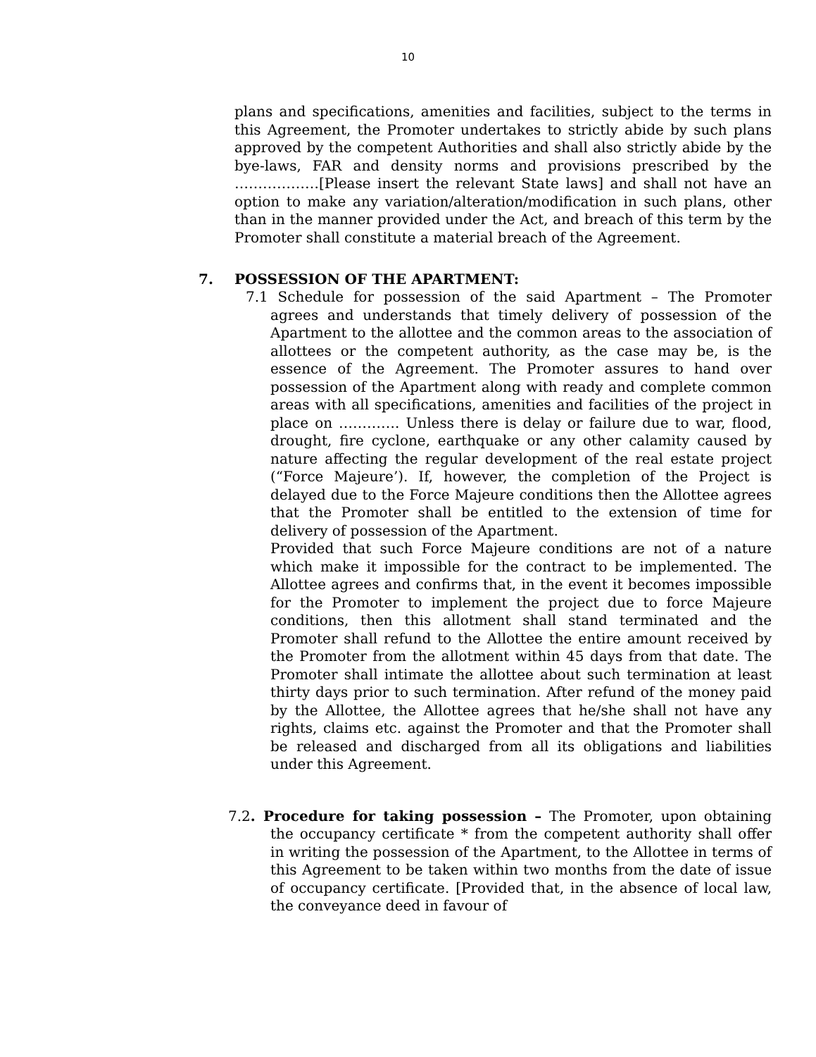10
plans and specifications, amenities and facilities, subject to the terms in this Agreement, the Promoter undertakes to strictly abide by such plans approved by the competent Authorities and shall also strictly abide by the bye-laws, FAR and density norms and provisions prescribed by the ………………[Please insert the relevant State laws] and shall not have an option to make any variation/alteration/modification in such plans, other than in the manner provided under the Act, and breach of this term by the Promoter shall constitute a material breach of the Agreement.
7. POSSESSION OF THE APARTMENT:
7.1 Schedule for possession of the said Apartment – The Promoter agrees and understands that timely delivery of possession of the Apartment to the allottee and the common areas to the association of allottees or the competent authority, as the case may be, is the essence of the Agreement. The Promoter assures to hand over possession of the Apartment along with ready and complete common areas with all specifications, amenities and facilities of the project in place on …………. Unless there is delay or failure due to war, flood, drought, fire cyclone, earthquake or any other calamity caused by nature affecting the regular development of the real estate project (“Force Majeure’). If, however, the completion of the Project is delayed due to the Force Majeure conditions then the Allottee agrees that the Promoter shall be entitled to the extension of time for delivery of possession of the Apartment.
Provided that such Force Majeure conditions are not of a nature which make it impossible for the contract to be implemented. The Allottee agrees and confirms that, in the event it becomes impossible for the Promoter to implement the project due to force Majeure conditions, then this allotment shall stand terminated and the Promoter shall refund to the Allottee the entire amount received by the Promoter from the allotment within 45 days from that date. The Promoter shall intimate the allottee about such termination at least thirty days prior to such termination. After refund of the money paid by the Allottee, the Allottee agrees that he/she shall not have any rights, claims etc. against the Promoter and that the Promoter shall be released and discharged from all its obligations and liabilities under this Agreement.
7.2. Procedure for taking possession – The Promoter, upon obtaining the occupancy certificate * from the competent authority shall offer in writing the possession of the Apartment, to the Allottee in terms of this Agreement to be taken within two months from the date of issue of occupancy certificate. [Provided that, in the absence of local law, the conveyance deed in favour of